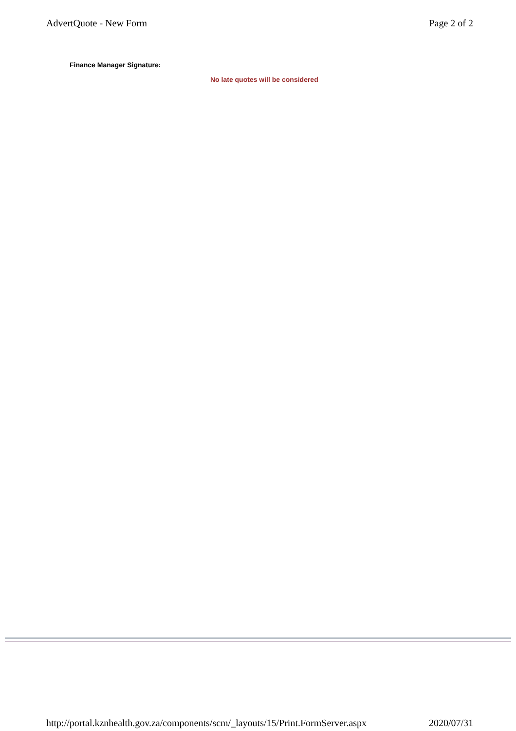AdvertQuote - New Form Page 2 of 2
Finance Manager Signature:
No late quotes will be considered
http://portal.kznhealth.gov.za/components/scm/_layouts/15/Print.FormServer.aspx 2020/07/31